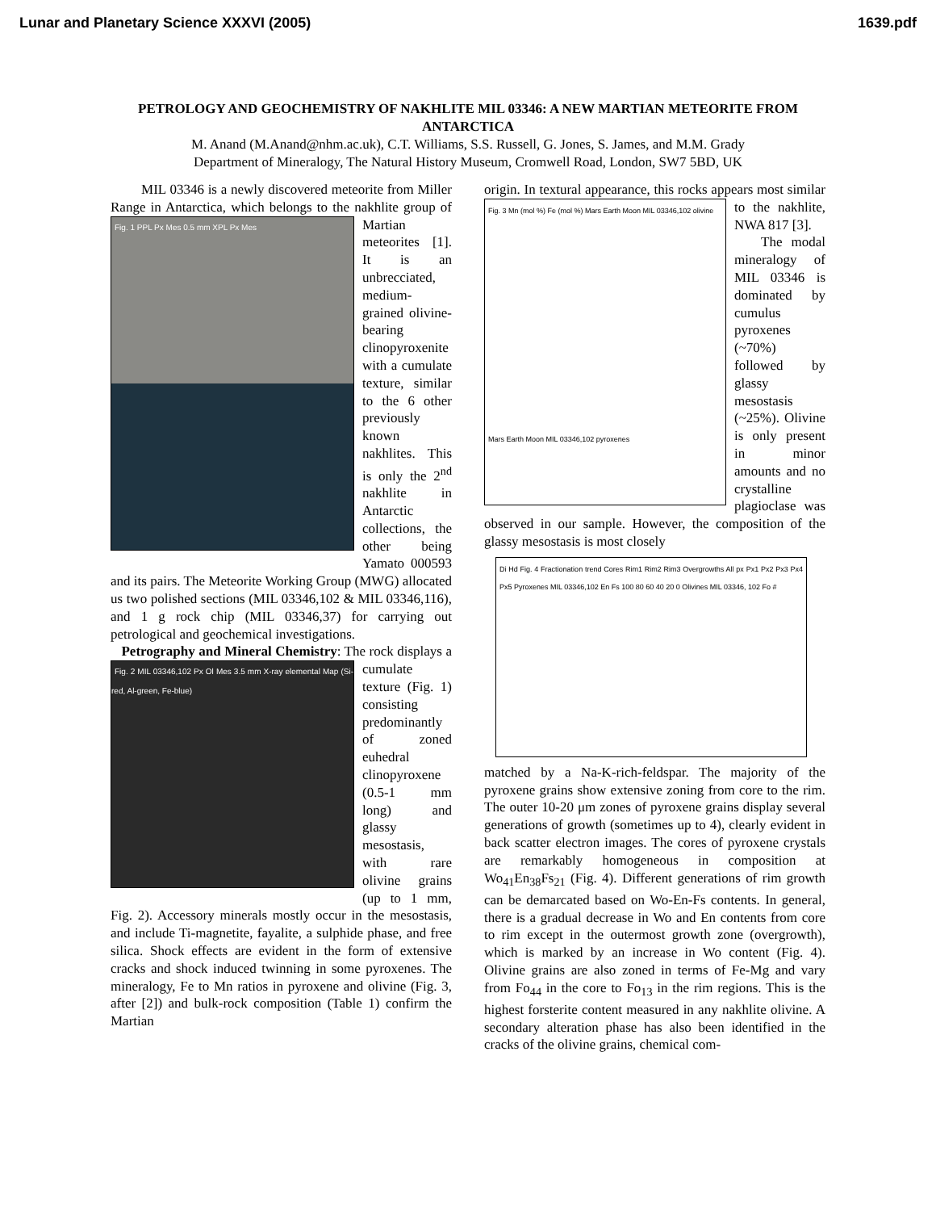Lunar and Planetary Science XXXVI (2005) 1639.pdf
PETROLOGY AND GEOCHEMISTRY OF NAKHLITE MIL 03346: A NEW MARTIAN METEORITE FROM ANTARCTICA
M. Anand (M.Anand@nhm.ac.uk), C.T. Williams, S.S. Russell, G. Jones, S. James, and M.M. Grady
Department of Mineralogy, The Natural History Museum, Cromwell Road, London, SW7 5BD, UK
MIL 03346 is a newly discovered meteorite from Miller Range in Antarctica, which belongs to the Fig. 1 PPL Px Mes 0.5 mm XPL Px Mes nakhlite group of Martian meteorites [1]. It is an unbrecciated, medium-grained olivine-bearing clinopyroxenite with a cumulate texture, similar to the 6 other previously known nakhlites. This is only the 2<sup>nd</sup> nakhlite in Antarctic collections, the other being Yamato 000593 and its pairs. The Meteorite Working Group (MWG) allocated us two polished sections (MIL 03346,102 & MIL 03346,116), and 1 g rock chip (MIL 03346,37) for carrying out petrological and geochemical investigations.
Petrography and Mineral Chemistry: The rock Fig. 2 MIL 03346,102 Px Ol Mes 3.5 mm X-ray elemental Map (Si-red, Al-green, Fe-blue) displays a cumulate texture (Fig. 1) consisting predominantly of zoned euhedral clinopyroxene (0.5-1 mm long) and glassy mesostasis, with rare olivine grains (up to 1 mm, Fig. 2). Accessory minerals mostly occur in the mesostasis, and include Ti-magnetite, fayalite, a sulphide phase, and free silica. Shock effects are evident in the form of extensive cracks and shock induced twinning in some pyroxenes. The mineralogy, Fe to Mn ratios in pyroxene and olivine (Fig. 3, after [2]) and bulk-rock composition (Table 1) confirm the Martian
origin. In textural appearance, this rocks appears most Fig. 3 Mn (mol %) Fe (mol %) Mars Earth Moon MIL 03346,102 olivine
Mars Earth Moon MIL 03346,102 pyroxenes similar to the nakhlite, NWA 817 [3].
The modal mineralogy of MIL 03346 is dominated by cumulus pyroxenes (~70%) followed by glassy mesostasis (~25%). Olivine is only present in minor amounts and no crystalline plagioclase was observed in our sample. However, the composition of the glassy mesostasis is most closely
Di Hd Fig. 4 Fractionation trend Cores Rim1 Rim2 Rim3 Overgrowths All px Px1 Px2 Px3 Px4 Px5 Pyroxenes MIL 03346,102 En Fs 100 80 60 40 20 0 Olivines MIL 03346, 102 Fo #
matched by a Na-K-rich-feldspar. The majority of the pyroxene grains show extensive zoning from core to the rim. The outer 10-20 μm zones of pyroxene grains display several generations of growth (sometimes up to 4), clearly evident in back scatter electron images. The cores of pyroxene crystals are remarkably homogeneous in composition at Wo<sub>41</sub>En<sub>38</sub>Fs<sub>21</sub> (Fig. 4). Different generations of rim growth can be demarcated based on Wo-En-Fs contents. In general, there is a gradual decrease in Wo and En contents from core to rim except in the outermost growth zone (overgrowth), which is marked by an increase in Wo content (Fig. 4). Olivine grains are also zoned in terms of Fe-Mg and vary from Fo<sub>44</sub> in the core to Fo<sub>13</sub> in the rim regions. This is the highest forsterite content measured in any nakhlite olivine. A secondary alteration phase has also been identified in the cracks of the olivine grains, chemical com-